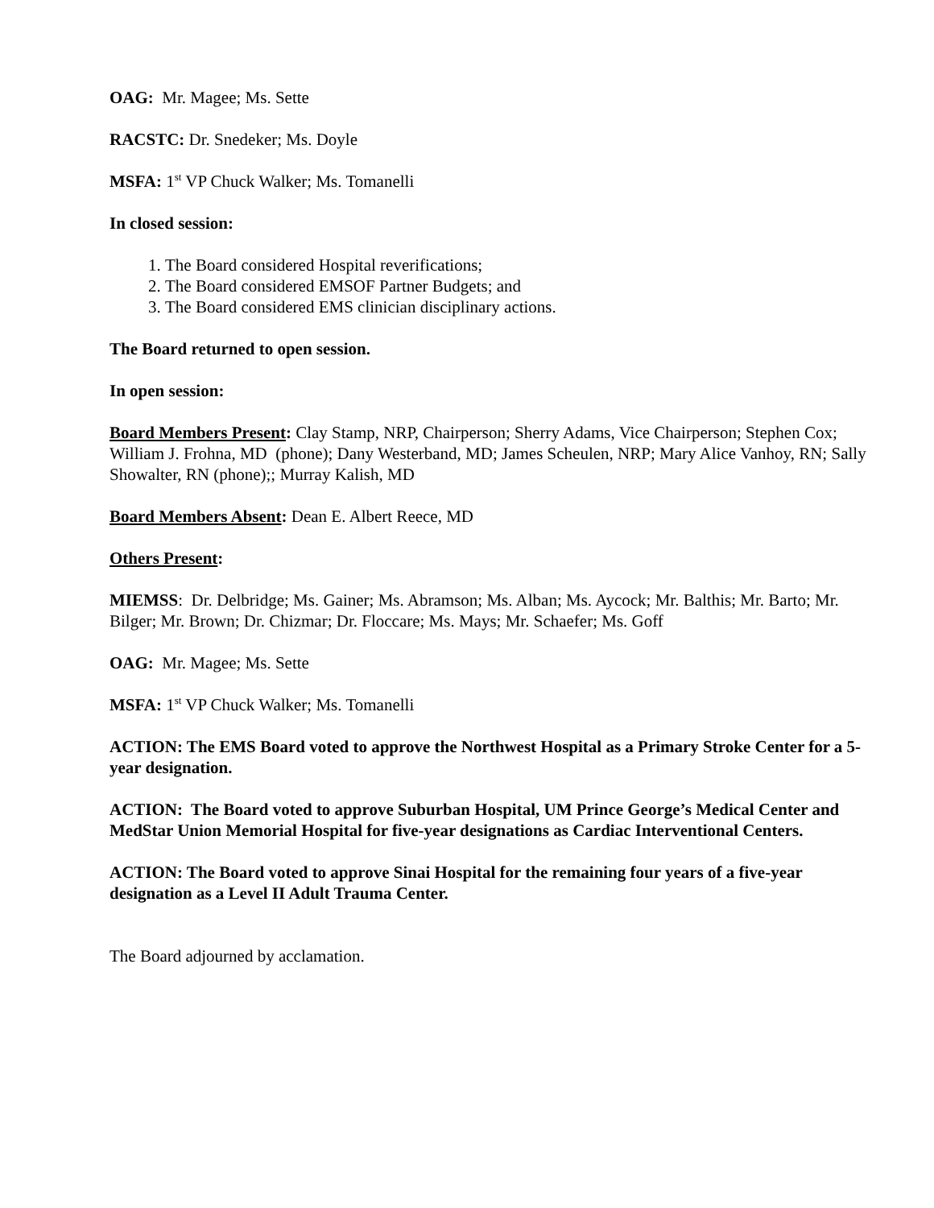OAG: Mr. Magee; Ms. Sette
RACSTC: Dr. Snedeker; Ms. Doyle
MSFA: 1<sup>st</sup> VP Chuck Walker; Ms. Tomanelli
In closed session:
1. The Board considered Hospital reverifications;
2. The Board considered EMSOF Partner Budgets; and
3. The Board considered EMS clinician disciplinary actions.
The Board returned to open session.
In open session:
Board Members Present: Clay Stamp, NRP, Chairperson; Sherry Adams, Vice Chairperson; Stephen Cox; William J. Frohna, MD (phone); Dany Westerband, MD; James Scheulen, NRP; Mary Alice Vanhoy, RN; Sally Showalter, RN (phone);; Murray Kalish, MD
Board Members Absent: Dean E. Albert Reece, MD
Others Present:
MIEMSS: Dr. Delbridge; Ms. Gainer; Ms. Abramson; Ms. Alban; Ms. Aycock; Mr. Balthis; Mr. Barto; Mr. Bilger; Mr. Brown; Dr. Chizmar; Dr. Floccare; Ms. Mays; Mr. Schaefer; Ms. Goff
OAG: Mr. Magee; Ms. Sette
MSFA: 1<sup>st</sup> VP Chuck Walker; Ms. Tomanelli
ACTION: The EMS Board voted to approve the Northwest Hospital as a Primary Stroke Center for a 5-year designation.
ACTION: The Board voted to approve Suburban Hospital, UM Prince George’s Medical Center and MedStar Union Memorial Hospital for five-year designations as Cardiac Interventional Centers.
ACTION: The Board voted to approve Sinai Hospital for the remaining four years of a five-year designation as a Level II Adult Trauma Center.
The Board adjourned by acclamation.